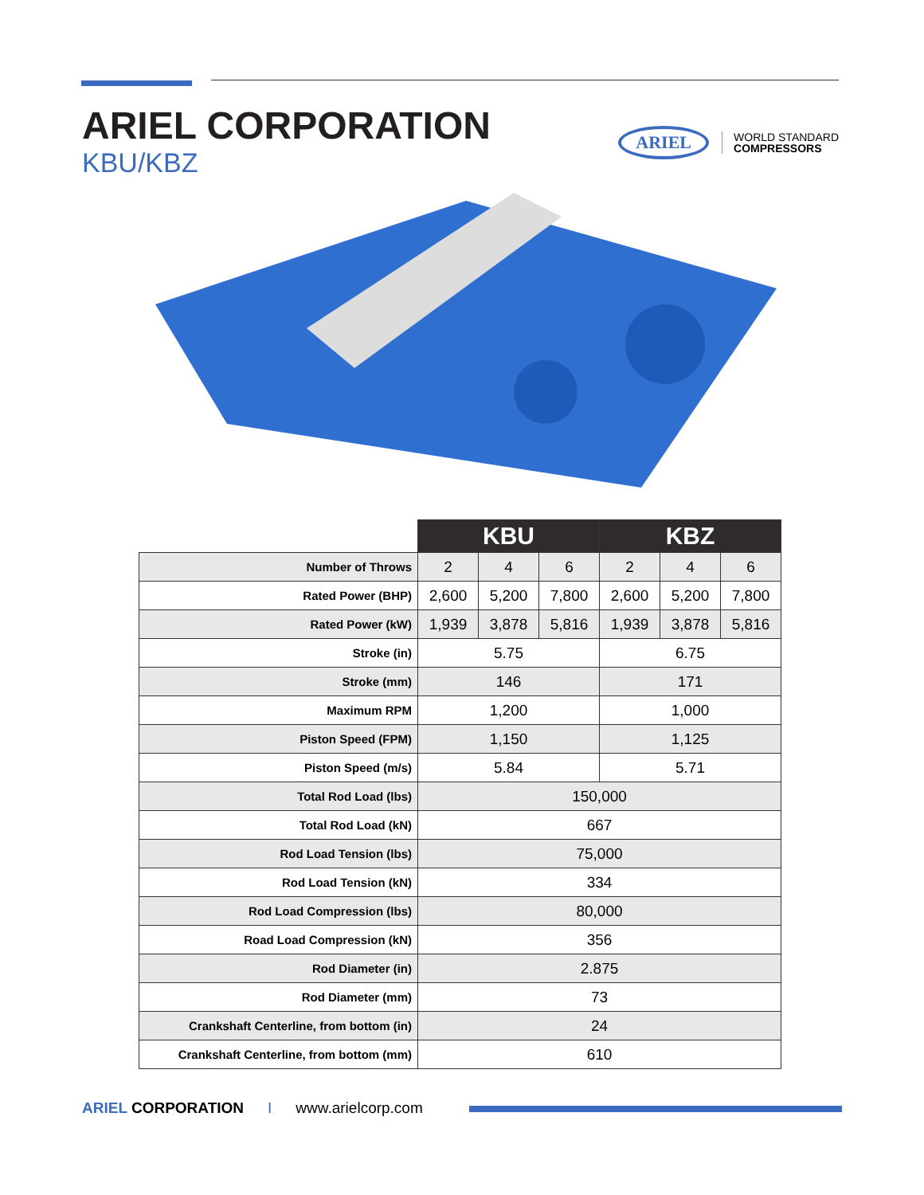ARIEL CORPORATION
KBU/KBZ
ARIEL
WORLD STANDARD
COMPRESSORS
| | KBU | | | KBZ | | |
| Number of Throws | 2 | 4 | 6 | 2 | 4 | 6 |
| Rated Power (BHP) | 2,600 | 5,200 | 7,800 | 2,600 | 5,200 | 7,800 |
| Rated Power (kW) | 1,939 | 3,878 | 5,816 | 1,939 | 3,878 | 5,816 |
| Stroke (in) | 5.75 | | | 6.75 | | |
| Stroke (mm) | 146 | | | 171 | | |
| Maximum RPM | 1,200 | | | 1,000 | | |
| Piston Speed (FPM) | 1,150 | | | 1,125 | | |
| Piston Speed (m/s) | 5.84 | | | 5.71 | | |
| Total Rod Load (lbs) | 150,000 | | | | | |
| Total Rod Load (kN) | 667 | | | | | |
| Rod Load Tension (lbs) | 75,000 | | | | | |
| Rod Load Tension (kN) | 334 | | | | | |
| Rod Load Compression (lbs) | 80,000 | | | | | |
| Road Load Compression (kN) | 356 | | | | | |
| Rod Diameter (in) | 2.875 | | | | | |
| Rod Diameter (mm) | 73 | | | | | |
| Crankshaft Centerline, from bottom (in) | 24 | | | | | |
| Crankshaft Centerline, from bottom (mm) | 610 | | | | | |
ARIEL CORPORATION I www.arielcorp.com